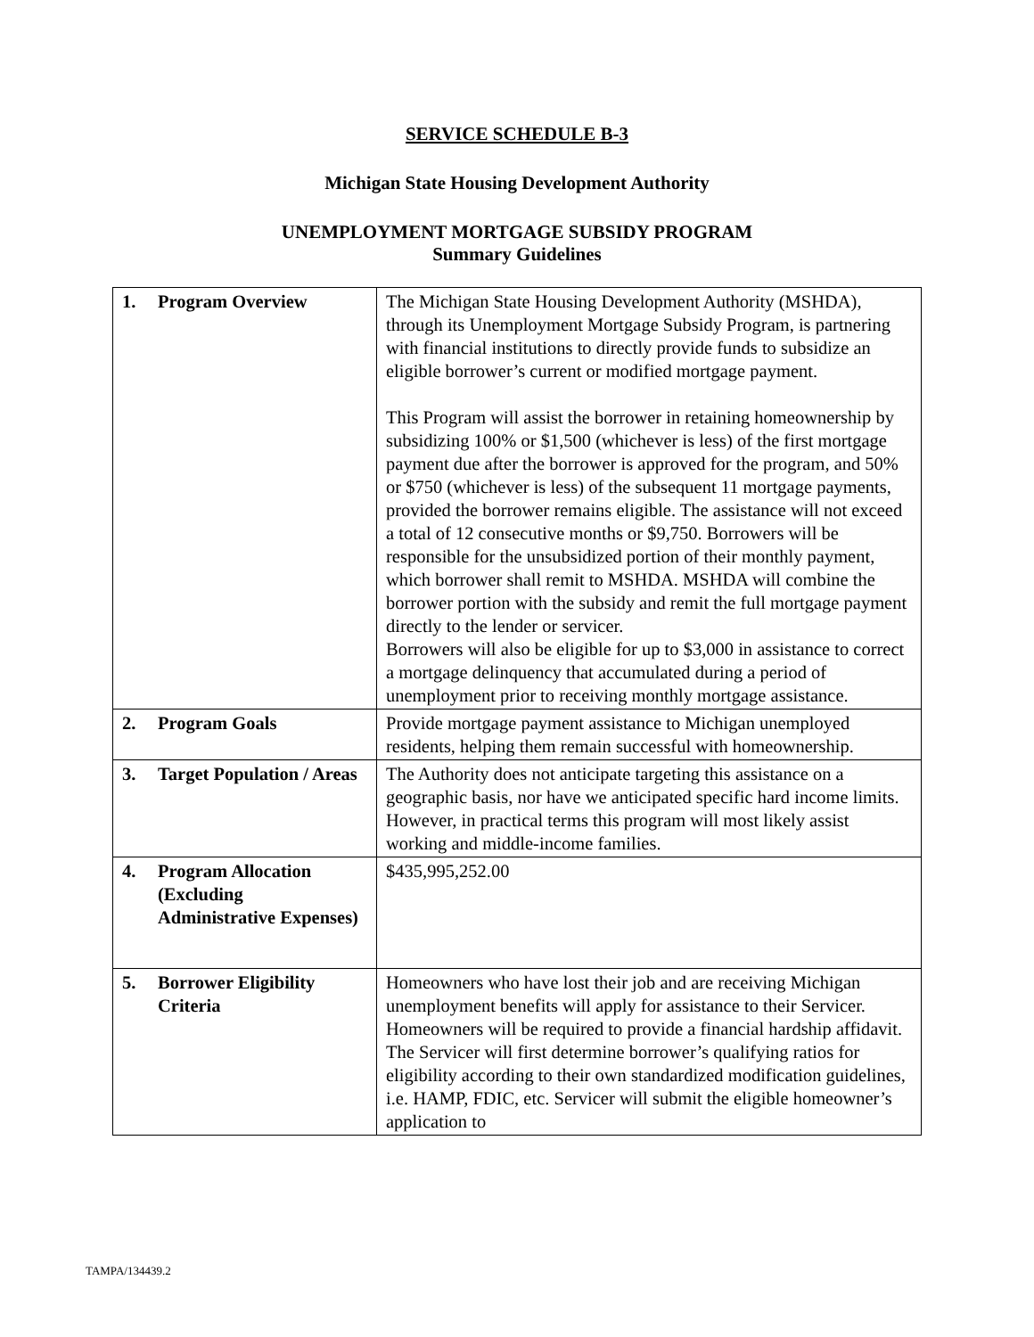SERVICE SCHEDULE B-3
Michigan State Housing Development Authority
UNEMPLOYMENT MORTGAGE SUBSIDY PROGRAM
Summary Guidelines
| 1. Program Overview | The Michigan State Housing Development Authority (MSHDA), through its Unemployment Mortgage Subsidy Program, is partnering with financial institutions to directly provide funds to subsidize an eligible borrower’s current or modified mortgage payment. This Program will assist the borrower in retaining homeownership by subsidizing 100% or $1,500 (whichever is less) of the first mortgage payment due after the borrower is approved for the program, and 50% or $750 (whichever is less) of the subsequent 11 mortgage payments, provided the borrower remains eligible. The assistance will not exceed a total of 12 consecutive months or $9,750. Borrowers will be responsible for the unsubsidized portion of their monthly payment, which borrower shall remit to MSHDA. MSHDA will combine the borrower portion with the subsidy and remit the full mortgage payment directly to the lender or servicer. Borrowers will also be eligible for up to $3,000 in assistance to correct a mortgage delinquency that accumulated during a period of unemployment prior to receiving monthly mortgage assistance. |
| 2. Program Goals | Provide mortgage payment assistance to Michigan unemployed residents, helping them remain successful with homeownership. |
| 3. Target Population / Areas | The Authority does not anticipate targeting this assistance on a geographic basis, nor have we anticipated specific hard income limits. However, in practical terms this program will most likely assist working and middle-income families. |
| 4. Program Allocation (Excluding Administrative Expenses) | $435,995,252.00 |
| 5. Borrower Eligibility Criteria | Homeowners who have lost their job and are receiving Michigan unemployment benefits will apply for assistance to their Servicer. Homeowners will be required to provide a financial hardship affidavit. The Servicer will first determine borrower’s qualifying ratios for eligibility according to their own standardized modification guidelines, i.e. HAMP, FDIC, etc. Servicer will submit the eligible homeowner’s application to |
TAMPA/134439.2